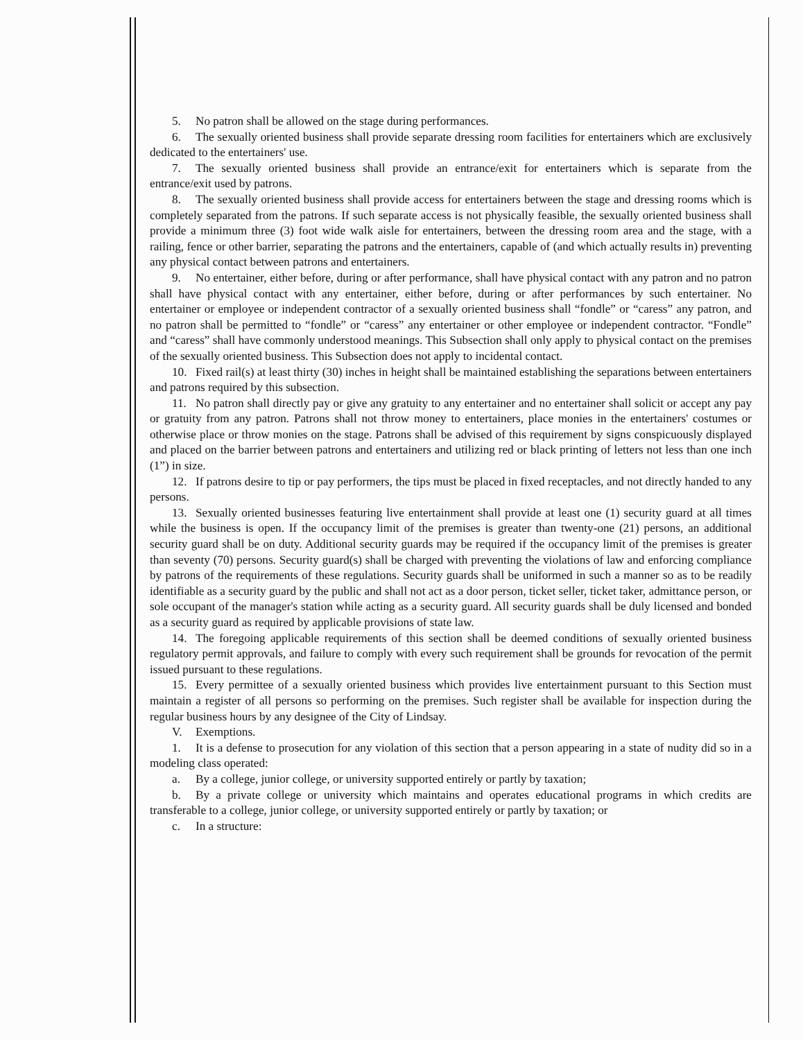5. No patron shall be allowed on the stage during performances.
6. The sexually oriented business shall provide separate dressing room facilities for entertainers which are exclusively dedicated to the entertainers' use.
7. The sexually oriented business shall provide an entrance/exit for entertainers which is separate from the entrance/exit used by patrons.
8. The sexually oriented business shall provide access for entertainers between the stage and dressing rooms which is completely separated from the patrons. If such separate access is not physically feasible, the sexually oriented business shall provide a minimum three (3) foot wide walk aisle for entertainers, between the dressing room area and the stage, with a railing, fence or other barrier, separating the patrons and the entertainers, capable of (and which actually results in) preventing any physical contact between patrons and entertainers.
9. No entertainer, either before, during or after performance, shall have physical contact with any patron and no patron shall have physical contact with any entertainer, either before, during or after performances by such entertainer. No entertainer or employee or independent contractor of a sexually oriented business shall “fondle” or “caress” any patron, and no patron shall be permitted to “fondle” or “caress” any entertainer or other employee or independent contractor. “Fondle” and “caress” shall have commonly understood meanings. This Subsection shall only apply to physical contact on the premises of the sexually oriented business. This Subsection does not apply to incidental contact.
10. Fixed rail(s) at least thirty (30) inches in height shall be maintained establishing the separations between entertainers and patrons required by this subsection.
11. No patron shall directly pay or give any gratuity to any entertainer and no entertainer shall solicit or accept any pay or gratuity from any patron. Patrons shall not throw money to entertainers, place monies in the entertainers' costumes or otherwise place or throw monies on the stage. Patrons shall be advised of this requirement by signs conspicuously displayed and placed on the barrier between patrons and entertainers and utilizing red or black printing of letters not less than one inch (1”) in size.
12. If patrons desire to tip or pay performers, the tips must be placed in fixed receptacles, and not directly handed to any persons.
13. Sexually oriented businesses featuring live entertainment shall provide at least one (1) security guard at all times while the business is open. If the occupancy limit of the premises is greater than twenty-one (21) persons, an additional security guard shall be on duty. Additional security guards may be required if the occupancy limit of the premises is greater than seventy (70) persons. Security guard(s) shall be charged with preventing the violations of law and enforcing compliance by patrons of the requirements of these regulations. Security guards shall be uniformed in such a manner so as to be readily identifiable as a security guard by the public and shall not act as a door person, ticket seller, ticket taker, admittance person, or sole occupant of the manager's station while acting as a security guard. All security guards shall be duly licensed and bonded as a security guard as required by applicable provisions of state law.
14. The foregoing applicable requirements of this section shall be deemed conditions of sexually oriented business regulatory permit approvals, and failure to comply with every such requirement shall be grounds for revocation of the permit issued pursuant to these regulations.
15. Every permittee of a sexually oriented business which provides live entertainment pursuant to this Section must maintain a register of all persons so performing on the premises. Such register shall be available for inspection during the regular business hours by any designee of the City of Lindsay.
V. Exemptions.
1. It is a defense to prosecution for any violation of this section that a person appearing in a state of nudity did so in a modeling class operated:
a. By a college, junior college, or university supported entirely or partly by taxation;
b. By a private college or university which maintains and operates educational programs in which credits are transferable to a college, junior college, or university supported entirely or partly by taxation; or
c. In a structure: